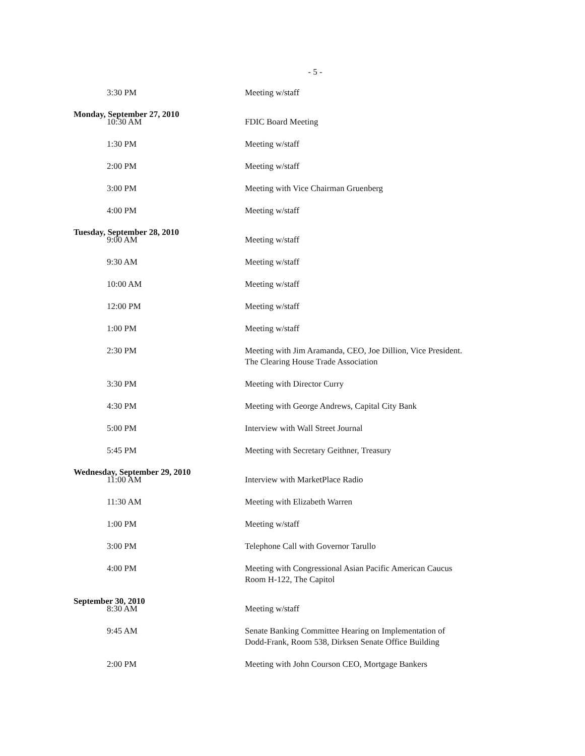- 5 -
3:30 PM Meeting w/staff
Monday, September 27, 2010
10:30 AM FDIC Board Meeting
1:30 PM Meeting w/staff
2:00 PM Meeting w/staff
3:00 PM Meeting with Vice Chairman Gruenberg
4:00 PM Meeting w/staff
Tuesday, September 28, 2010
9:00 AM Meeting w/staff
9:30 AM Meeting w/staff
10:00 AM Meeting w/staff
12:00 PM Meeting w/staff
1:00 PM Meeting w/staff
2:30 PM Meeting with Jim Aramanda, CEO, Joe Dillion, Vice President.
The Clearing House Trade Association
3:30 PM Meeting with Director Curry
4:30 PM Meeting with George Andrews, Capital City Bank
5:00 PM Interview with Wall Street Journal
5:45 PM Meeting with Secretary Geithner, Treasury
Wednesday, September 29, 2010
11:00 AM Interview with MarketPlace Radio
11:30 AM Meeting with Elizabeth Warren
1:00 PM Meeting w/staff
3:00 PM Telephone Call with Governor Tarullo
4:00 PM Meeting with Congressional Asian Pacific American Caucus
Room H-122, The Capitol
September 30, 2010
8:30 AM Meeting w/staff
9:45 AM Senate Banking Committee Hearing on Implementation of
Dodd-Frank, Room 538, Dirksen Senate Office Building
2:00 PM Meeting with John Courson CEO, Mortgage Bankers